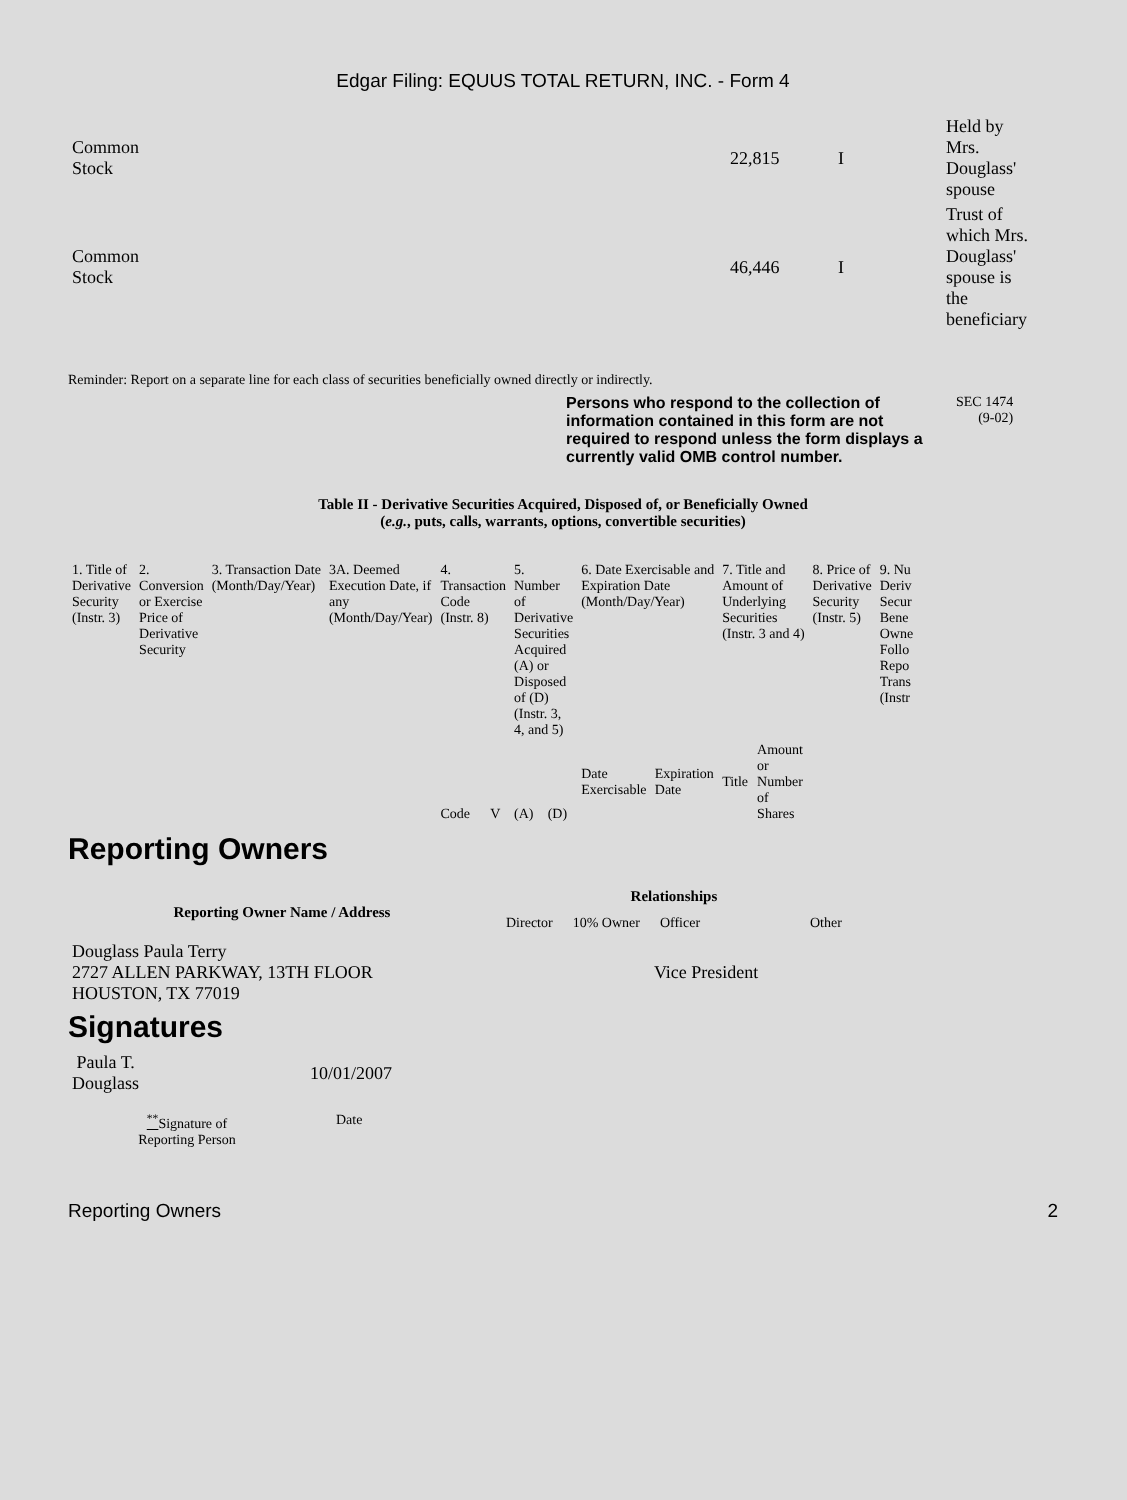Edgar Filing: EQUUS TOTAL RETURN, INC. - Form 4
| Common Stock | 22,815 | I | Held by Mrs. Douglass' spouse |
| Common Stock | 46,446 | I | Trust of which Mrs. Douglass' spouse is the beneficiary |
Reminder: Report on a separate line for each class of securities beneficially owned directly or indirectly.
Persons who respond to the collection of information contained in this form are not required to respond unless the form displays a currently valid OMB control number.
SEC 1474
(9-02)
Table II - Derivative Securities Acquired, Disposed of, or Beneficially Owned
(e.g., puts, calls, warrants, options, convertible securities)
| 1. Title of Derivative Security (Instr. 3) | 2. Conversion or Exercise Price of Derivative Security | 3. Transaction Date (Month/Day/Year) | 3A. Deemed Execution Date, if any (Month/Day/Year) | 4. Transaction Code (Instr. 8) | | 5. Number of Derivative Securities Acquired (A) or Disposed of (D) (Instr. 3, 4, and 5) | | 6. Date Exercisable and Expiration Date (Month/Day/Year) | | 7. Title and Amount of Underlying Securities (Instr. 3 and 4) | | 8. Price of Derivative Security (Instr. 5) | 9. Nu Deriv Secur Bene Owne Follo Repo Trans (Instr |
| | | | | Code | V | (A) | (D) | Date Exercisable | Expiration Date | Title | Amount or Number of Shares | | |
Reporting Owners
| Reporting Owner Name / Address | Relationships | | | |
| --- | --- | --- | --- | --- |
| | Director | 10% Owner | Officer | Other |
| Douglass Paula Terry 2727 ALLEN PARKWAY, 13TH FLOOR HOUSTON, TX 77019 | | | Vice President | |
Signatures
| Paula T. Douglass | 10/01/2007 |
| <sup>**</sup> Signature of Reporting Person | Date |
Reporting Owners 2